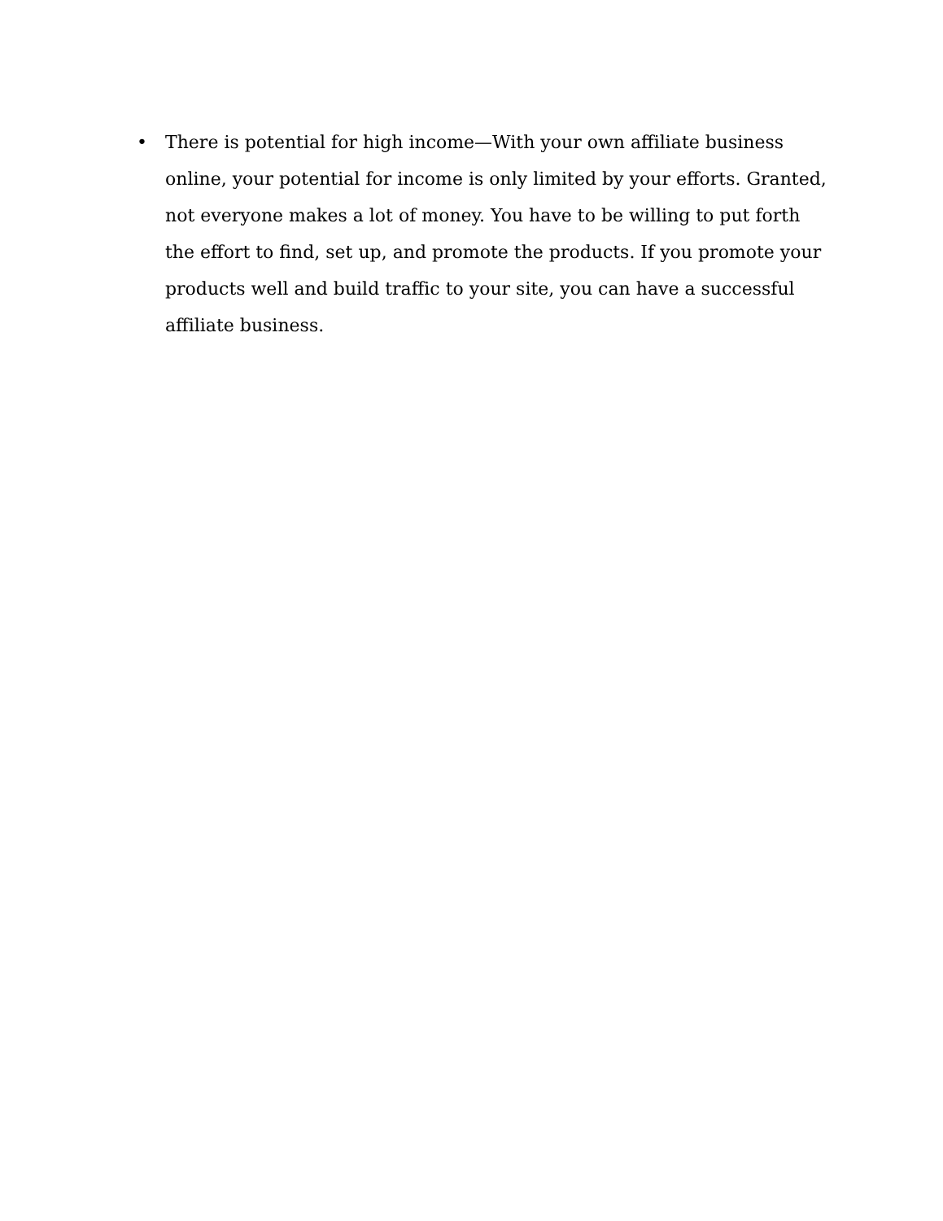• There is potential for high income—With your own affiliate business online, your potential for income is only limited by your efforts. Granted, not everyone makes a lot of money. You have to be willing to put forth the effort to find, set up, and promote the products. If you promote your products well and build traffic to your site, you can have a successful affiliate business.